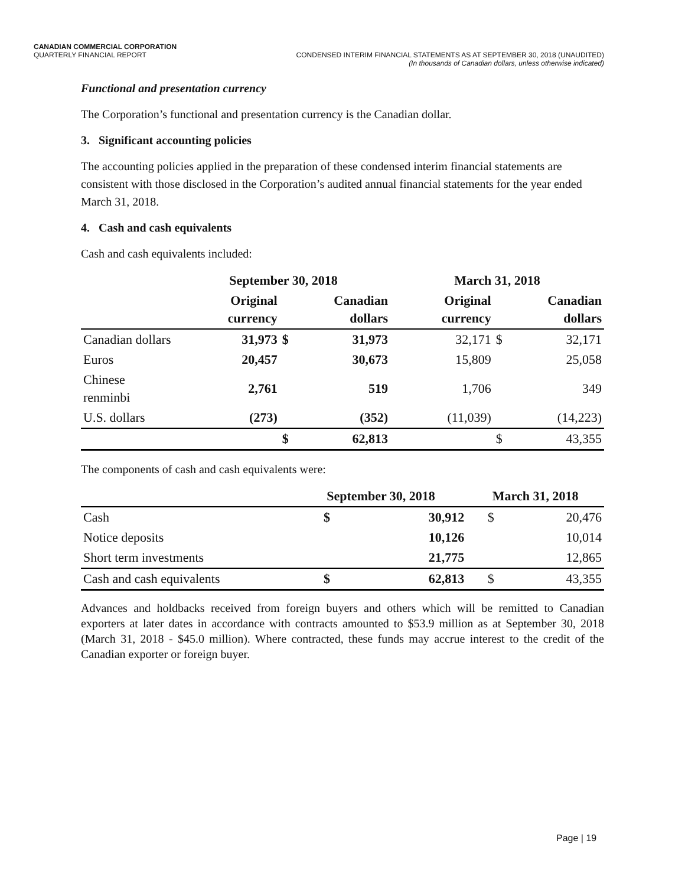CANADIAN COMMERCIAL CORPORATION
QUARTERLY FINANCIAL REPORT
CONDENSED INTERIM FINANCIAL STATEMENTS AS AT SEPTEMBER 30, 2018 (UNAUDITED)
(In thousands of Canadian dollars, unless otherwise indicated)
Functional and presentation currency
The Corporation’s functional and presentation currency is the Canadian dollar.
3. Significant accounting policies
The accounting policies applied in the preparation of these condensed interim financial statements are consistent with those disclosed in the Corporation’s audited annual financial statements for the year ended March 31, 2018.
4. Cash and cash equivalents
Cash and cash equivalents included:
| | September 30, 2018 | | | March 31, 2018 | | |
| | Original currency | | Canadian dollars | Original currency | | Canadian dollars |
| Canadian dollars | 31,973 | $ | 31,973 | 32,171 | $ | 32,171 |
| Euros | 20,457 | | 30,673 | 15,809 | | 25,058 |
| Chinese renminbi | 2,761 | | 519 | 1,706 | | 349 |
| U.S. dollars | (273) | | (352) | (11,039) | | (14,223) |
| | | $ | 62,813 | | $ | 43,355 |
The components of cash and cash equivalents were:
| | September 30, 2018 | | March 31, 2018 | |
| Cash | $ | 30,912 | $ | 20,476 |
| Notice deposits | | 10,126 | | 10,014 |
| Short term investments | | 21,775 | | 12,865 |
| Cash and cash equivalents | $ | 62,813 | $ | 43,355 |
Advances and holdbacks received from foreign buyers and others which will be remitted to Canadian exporters at later dates in accordance with contracts amounted to $53.9 million as at September 30, 2018 (March 31, 2018 - $45.0 million). Where contracted, these funds may accrue interest to the credit of the Canadian exporter or foreign buyer.
Page | 19